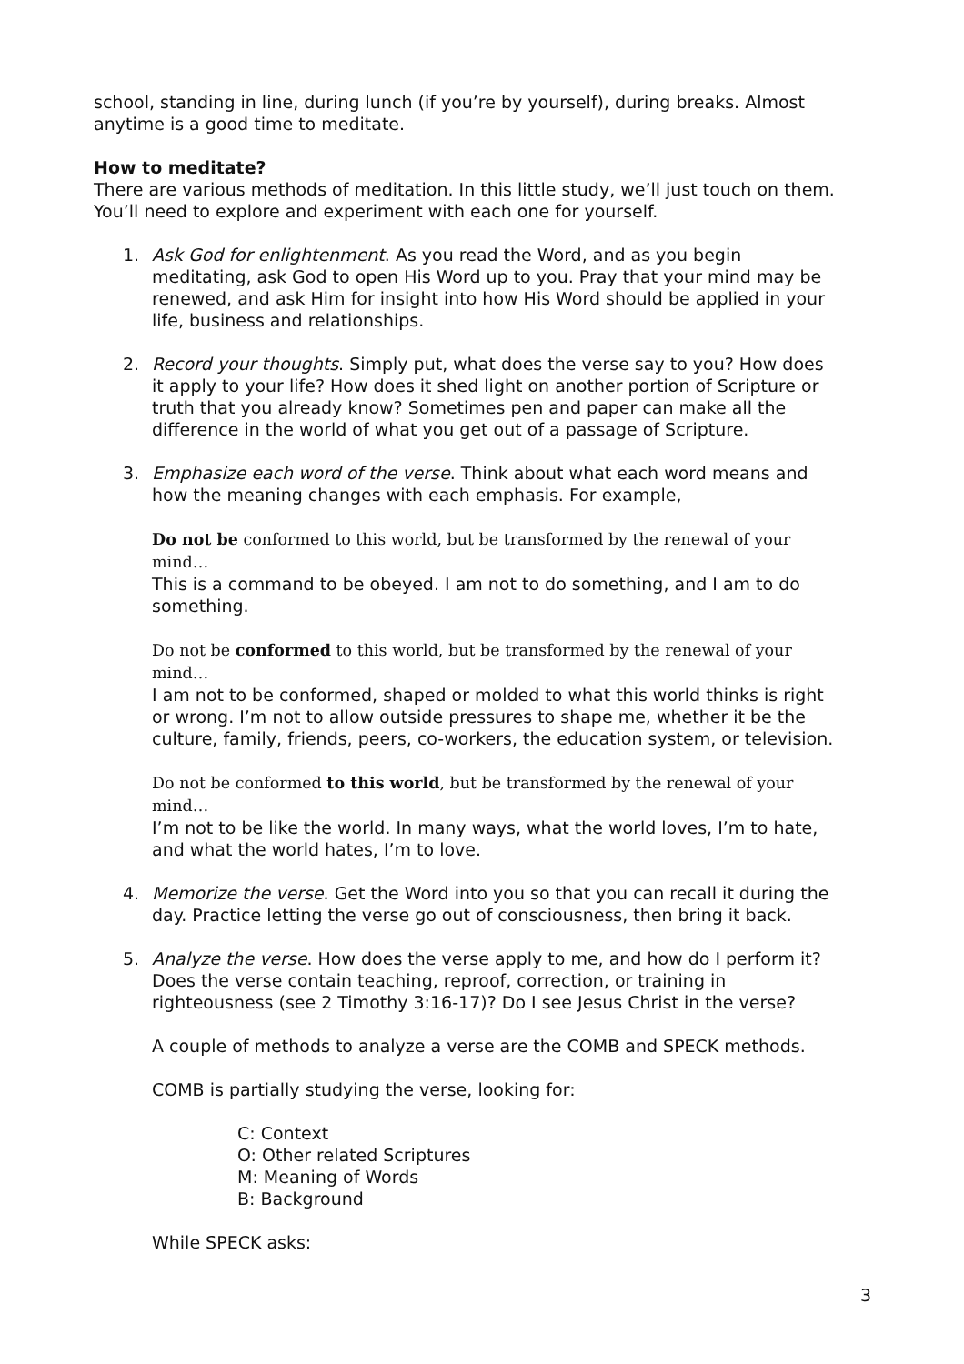school, standing in line, during lunch (if you’re by yourself), during breaks. Almost anytime is a good time to meditate.
How to meditate?
There are various methods of meditation. In this little study, we’ll just touch on them. You’ll need to explore and experiment with each one for yourself.
1. Ask God for enlightenment. As you read the Word, and as you begin meditating, ask God to open His Word up to you. Pray that your mind may be renewed, and ask Him for insight into how His Word should be applied in your life, business and relationships.
2. Record your thoughts. Simply put, what does the verse say to you? How does it apply to your life? How does it shed light on another portion of Scripture or truth that you already know? Sometimes pen and paper can make all the difference in the world of what you get out of a passage of Scripture.
3. Emphasize each word of the verse. Think about what each word means and how the meaning changes with each emphasis. For example,
Do not be conformed to this world, but be transformed by the renewal of your mind…
This is a command to be obeyed. I am not to do something, and I am to do something.
Do not be conformed to this world, but be transformed by the renewal of your mind…
I am not to be conformed, shaped or molded to what this world thinks is right or wrong. I’m not to allow outside pressures to shape me, whether it be the culture, family, friends, peers, co-workers, the education system, or television.
Do not be conformed to this world, but be transformed by the renewal of your mind…
I’m not to be like the world. In many ways, what the world loves, I’m to hate, and what the world hates, I’m to love.
4. Memorize the verse. Get the Word into you so that you can recall it during the day. Practice letting the verse go out of consciousness, then bring it back.
5. Analyze the verse. How does the verse apply to me, and how do I perform it? Does the verse contain teaching, reproof, correction, or training in righteousness (see 2 Timothy 3:16-17)? Do I see Jesus Christ in the verse?
A couple of methods to analyze a verse are the COMB and SPECK methods.
COMB is partially studying the verse, looking for:
C: Context
O: Other related Scriptures
M: Meaning of Words
B: Background
While SPECK asks:
3